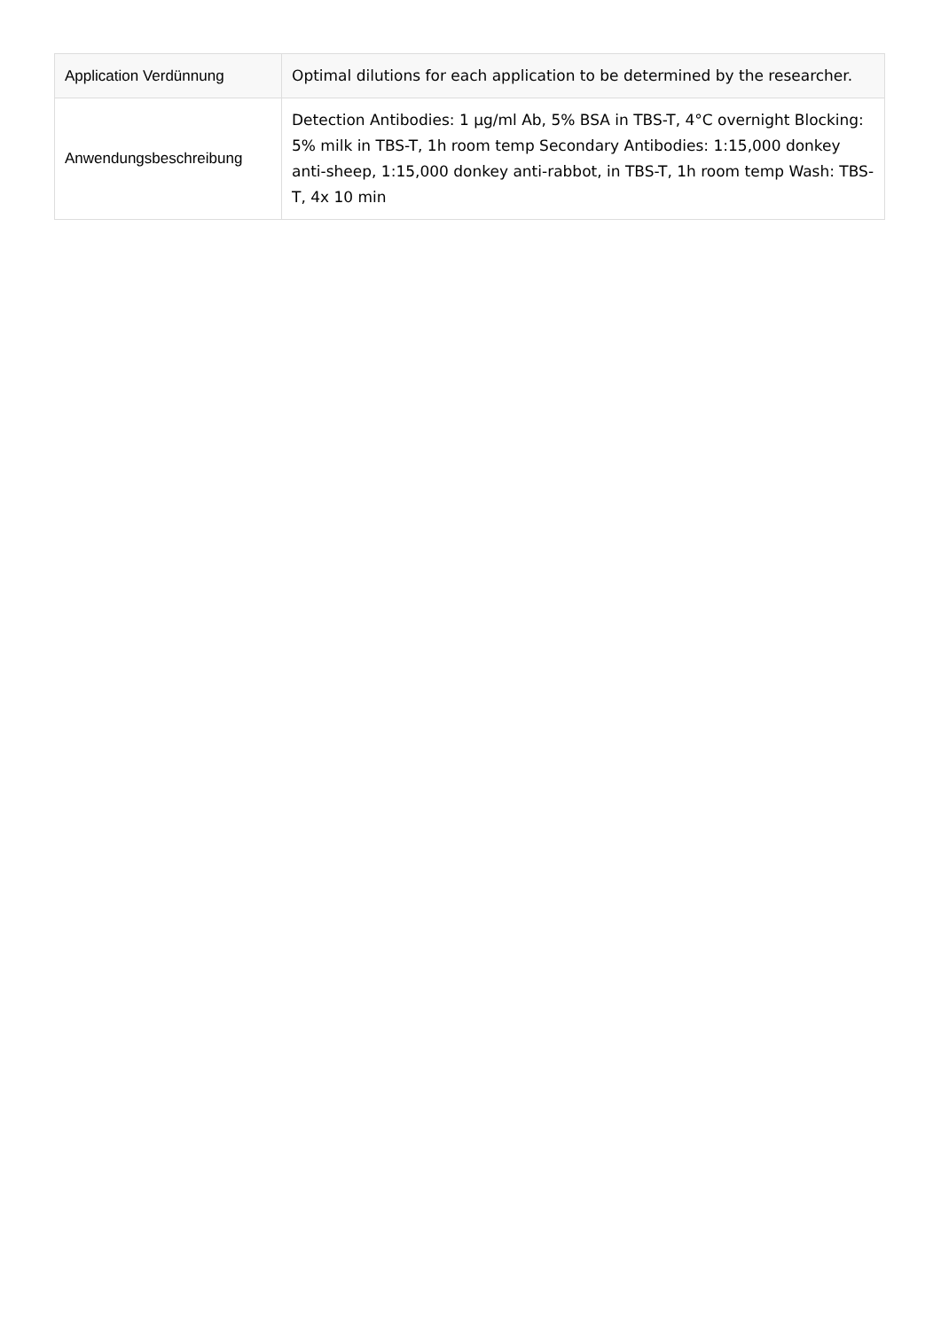| Application Verdünnung | Optimal dilutions for each application to be determined by the researcher. |
| Anwendungsbeschreibung | Detection Antibodies: 1 µg/ml Ab, 5% BSA in TBS-T, 4°C overnight Blocking: 5% milk in TBS-T, 1h room temp Secondary Antibodies: 1:15,000 donkey anti-sheep, 1:15,000 donkey anti-rabbot, in TBS-T, 1h room temp Wash: TBS-T, 4x 10 min |